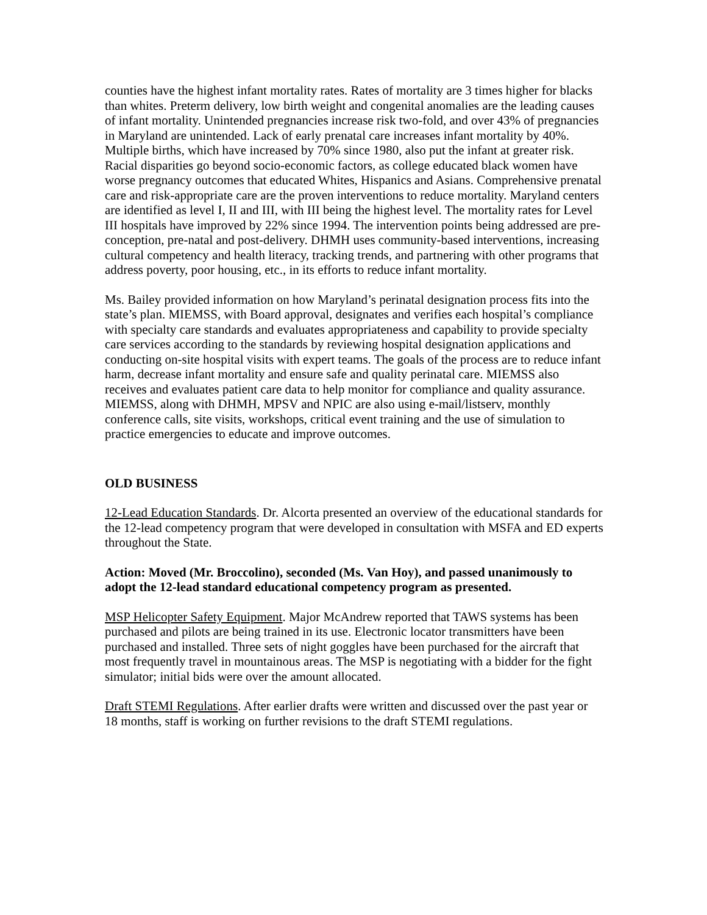counties have the highest infant mortality rates. Rates of mortality are 3 times higher for blacks than whites. Preterm delivery, low birth weight and congenital anomalies are the leading causes of infant mortality. Unintended pregnancies increase risk two-fold, and over 43% of pregnancies in Maryland are unintended. Lack of early prenatal care increases infant mortality by 40%. Multiple births, which have increased by 70% since 1980, also put the infant at greater risk. Racial disparities go beyond socio-economic factors, as college educated black women have worse pregnancy outcomes that educated Whites, Hispanics and Asians. Comprehensive prenatal care and risk-appropriate care are the proven interventions to reduce mortality. Maryland centers are identified as level I, II and III, with III being the highest level. The mortality rates for Level III hospitals have improved by 22% since 1994. The intervention points being addressed are pre-conception, pre-natal and post-delivery. DHMH uses community-based interventions, increasing cultural competency and health literacy, tracking trends, and partnering with other programs that address poverty, poor housing, etc., in its efforts to reduce infant mortality.
Ms. Bailey provided information on how Maryland’s perinatal designation process fits into the state’s plan. MIEMSS, with Board approval, designates and verifies each hospital’s compliance with specialty care standards and evaluates appropriateness and capability to provide specialty care services according to the standards by reviewing hospital designation applications and conducting on-site hospital visits with expert teams. The goals of the process are to reduce infant harm, decrease infant mortality and ensure safe and quality perinatal care. MIEMSS also receives and evaluates patient care data to help monitor for compliance and quality assurance. MIEMSS, along with DHMH, MPSV and NPIC are also using e-mail/listserv, monthly conference calls, site visits, workshops, critical event training and the use of simulation to practice emergencies to educate and improve outcomes.
OLD BUSINESS
12-Lead Education Standards. Dr. Alcorta presented an overview of the educational standards for the 12-lead competency program that were developed in consultation with MSFA and ED experts throughout the State.
Action: Moved (Mr. Broccolino), seconded (Ms. Van Hoy), and passed unanimously to adopt the 12-lead standard educational competency program as presented.
MSP Helicopter Safety Equipment. Major McAndrew reported that TAWS systems has been purchased and pilots are being trained in its use. Electronic locator transmitters have been purchased and installed. Three sets of night goggles have been purchased for the aircraft that most frequently travel in mountainous areas. The MSP is negotiating with a bidder for the fight simulator; initial bids were over the amount allocated.
Draft STEMI Regulations. After earlier drafts were written and discussed over the past year or 18 months, staff is working on further revisions to the draft STEMI regulations.